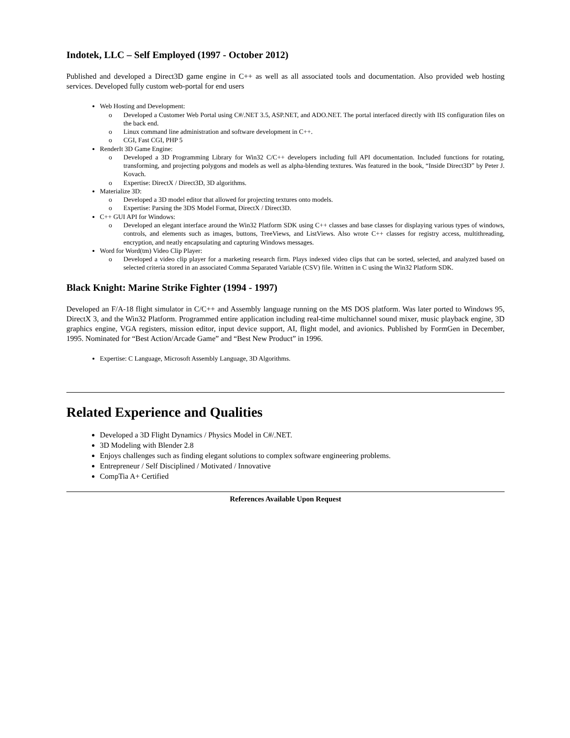Indotek, LLC – Self Employed (1997 - October 2012)
Published and developed a Direct3D game engine in C++ as well as all associated tools and documentation. Also provided web hosting services. Developed fully custom web-portal for end users
Web Hosting and Development:
o Developed a Customer Web Portal using C#/.NET 3.5, ASP.NET, and ADO.NET. The portal interfaced directly with IIS configuration files on the back end.
o Linux command line administration and software development in C++.
o CGI, Fast CGI, PHP 5
RenderIt 3D Game Engine:
o Developed a 3D Programming Library for Win32 C/C++ developers including full API documentation. Included functions for rotating, transforming, and projecting polygons and models as well as alpha-blending textures. Was featured in the book, “Inside Direct3D” by Peter J. Kovach.
o Expertise: DirectX / Direct3D, 3D algorithms.
Materialize 3D:
o Developed a 3D model editor that allowed for projecting textures onto models.
o Expertise: Parsing the 3DS Model Format, DirectX / Direct3D.
C++ GUI API for Windows:
o Developed an elegant interface around the Win32 Platform SDK using C++ classes and base classes for displaying various types of windows, controls, and elements such as images, buttons, TreeViews, and ListViews. Also wrote C++ classes for registry access, multithreading, encryption, and neatly encapsulating and capturing Windows messages.
Word for Word(tm) Video Clip Player:
o Developed a video clip player for a marketing research firm. Plays indexed video clips that can be sorted, selected, and analyzed based on selected criteria stored in an associated Comma Separated Variable (CSV) file. Written in C using the Win32 Platform SDK.
Black Knight: Marine Strike Fighter (1994 - 1997)
Developed an F/A-18 flight simulator in C/C++ and Assembly language running on the MS DOS platform. Was later ported to Windows 95, DirectX 3, and the Win32 Platform. Programmed entire application including real-time multichannel sound mixer, music playback engine, 3D graphics engine, VGA registers, mission editor, input device support, AI, flight model, and avionics. Published by FormGen in December, 1995. Nominated for “Best Action/Arcade Game” and “Best New Product” in 1996.
Expertise: C Language, Microsoft Assembly Language, 3D Algorithms.
Related Experience and Qualities
Developed a 3D Flight Dynamics / Physics Model in C#/.NET.
3D Modeling with Blender 2.8
Enjoys challenges such as finding elegant solutions to complex software engineering problems.
Entrepreneur / Self Disciplined / Motivated / Innovative
CompTia A+ Certified
References Available Upon Request